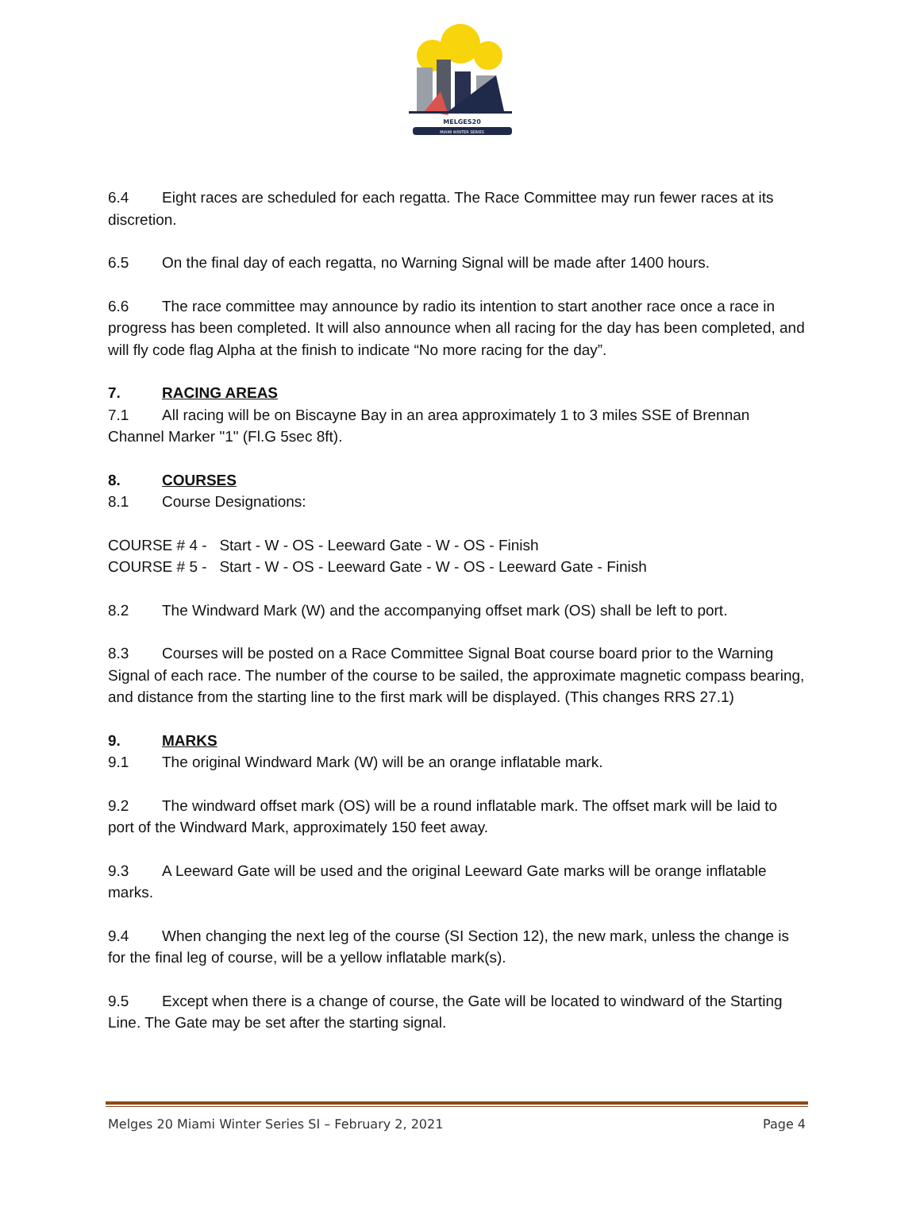MELGES20
MIAMI WINTER SERIES
6.4 Eight races are scheduled for each regatta. The Race Committee may run fewer races at its discretion.
6.5 On the final day of each regatta, no Warning Signal will be made after 1400 hours.
6.6 The race committee may announce by radio its intention to start another race once a race in progress has been completed. It will also announce when all racing for the day has been completed, and will fly code flag Alpha at the finish to indicate “No more racing for the day”.
7. RACING AREAS
7.1 All racing will be on Biscayne Bay in an area approximately 1 to 3 miles SSE of Brennan Channel Marker "1" (Fl.G 5sec 8ft).
8. COURSES
8.1 Course Designations:
COURSE # 4 - Start - W - OS - Leeward Gate - W - OS - Finish
COURSE # 5 - Start - W - OS - Leeward Gate - W - OS - Leeward Gate - Finish
8.2 The Windward Mark (W) and the accompanying offset mark (OS) shall be left to port.
8.3 Courses will be posted on a Race Committee Signal Boat course board prior to the Warning Signal of each race. The number of the course to be sailed, the approximate magnetic compass bearing, and distance from the starting line to the first mark will be displayed. (This changes RRS 27.1)
9. MARKS
9.1 The original Windward Mark (W) will be an orange inflatable mark.
9.2 The windward offset mark (OS) will be a round inflatable mark. The offset mark will be laid to port of the Windward Mark, approximately 150 feet away.
9.3 A Leeward Gate will be used and the original Leeward Gate marks will be orange inflatable marks.
9.4 When changing the next leg of the course (SI Section 12), the new mark, unless the change is for the final leg of course, will be a yellow inflatable mark(s).
9.5 Except when there is a change of course, the Gate will be located to windward of the Starting Line. The Gate may be set after the starting signal.
Melges 20 Miami Winter Series SI – February 2, 2021 Page 4